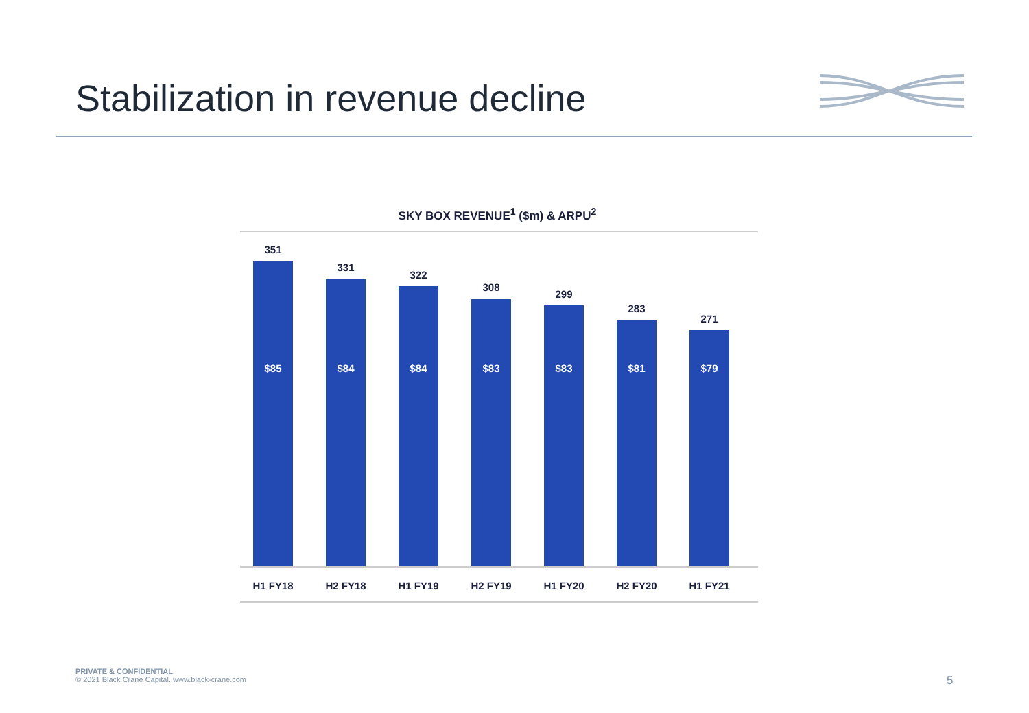Stabilization in revenue decline
SKY BOX REVENUE<sup>1</sup> ($m) & ARPU<sup>2</sup>
351
$85
331
$84
322
$84
308
$83
299
$83
283
$81
271
$79
H1 FY18 H2 FY18 H1 FY19 H2 FY19 H1 FY20 H2 FY20 H1 FY21
PRIVATE & CONFIDENTIAL
© 2021 Black Crane Capital. www.black-crane.com
5